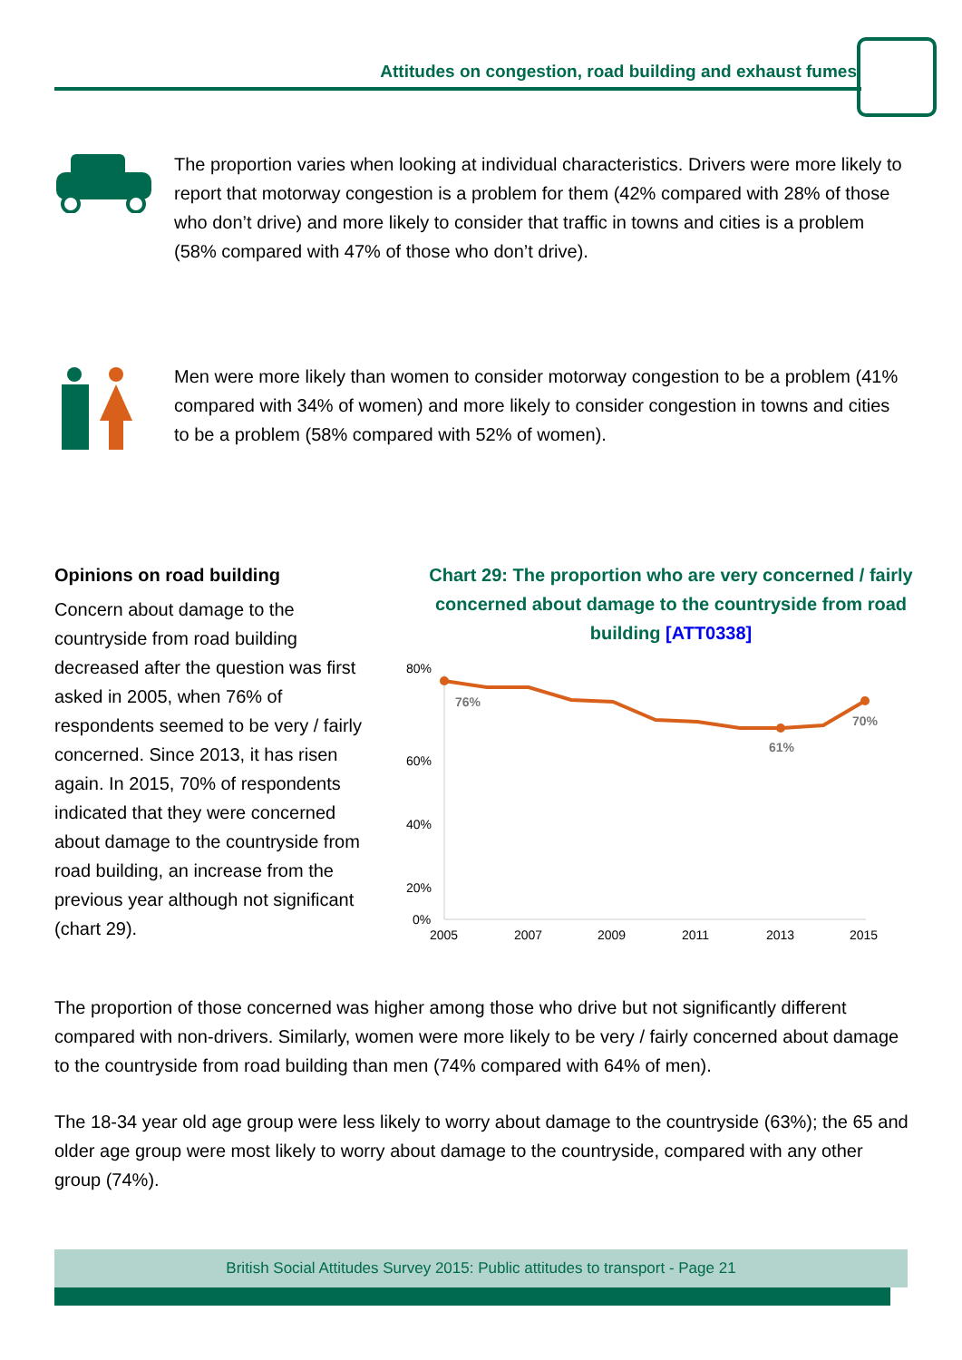Attitudes on congestion, road building and exhaust fumes
The proportion varies when looking at individual characteristics. Drivers were more likely to report that motorway congestion is a problem for them (42% compared with 28% of those who don’t drive) and more likely to consider that traffic in towns and cities is a problem (58% compared with 47% of those who don’t drive).
Men were more likely than women to consider motorway congestion to be a problem (41% compared with 34% of women) and more likely to consider congestion in towns and cities to be a problem (58% compared with 52% of women).
Opinions on road building
Concern about damage to the countryside from road building decreased after the question was first asked in 2005, when 76% of respondents seemed to be very / fairly concerned. Since 2013, it has risen again. In 2015, 70% of respondents indicated that they were concerned about damage to the countryside from road building, an increase from the previous year although not significant (chart 29).
Chart 29: The proportion who are very concerned / fairly concerned about damage to the countryside from road building [ATT0338]
60%
80%
40%
20%
0%
2005
2007
2009
2011
2013
2015
76%
61%
70%
The proportion of those concerned was higher among those who drive but not significantly different compared with non-drivers. Similarly, women were more likely to be very / fairly concerned about damage to the countryside from road building than men (74% compared with 64% of men).
The 18-34 year old age group were less likely to worry about damage to the countryside (63%); the 65 and older age group were most likely to worry about damage to the countryside, compared with any other group (74%).
British Social Attitudes Survey 2015: Public attitudes to transport - Page 21